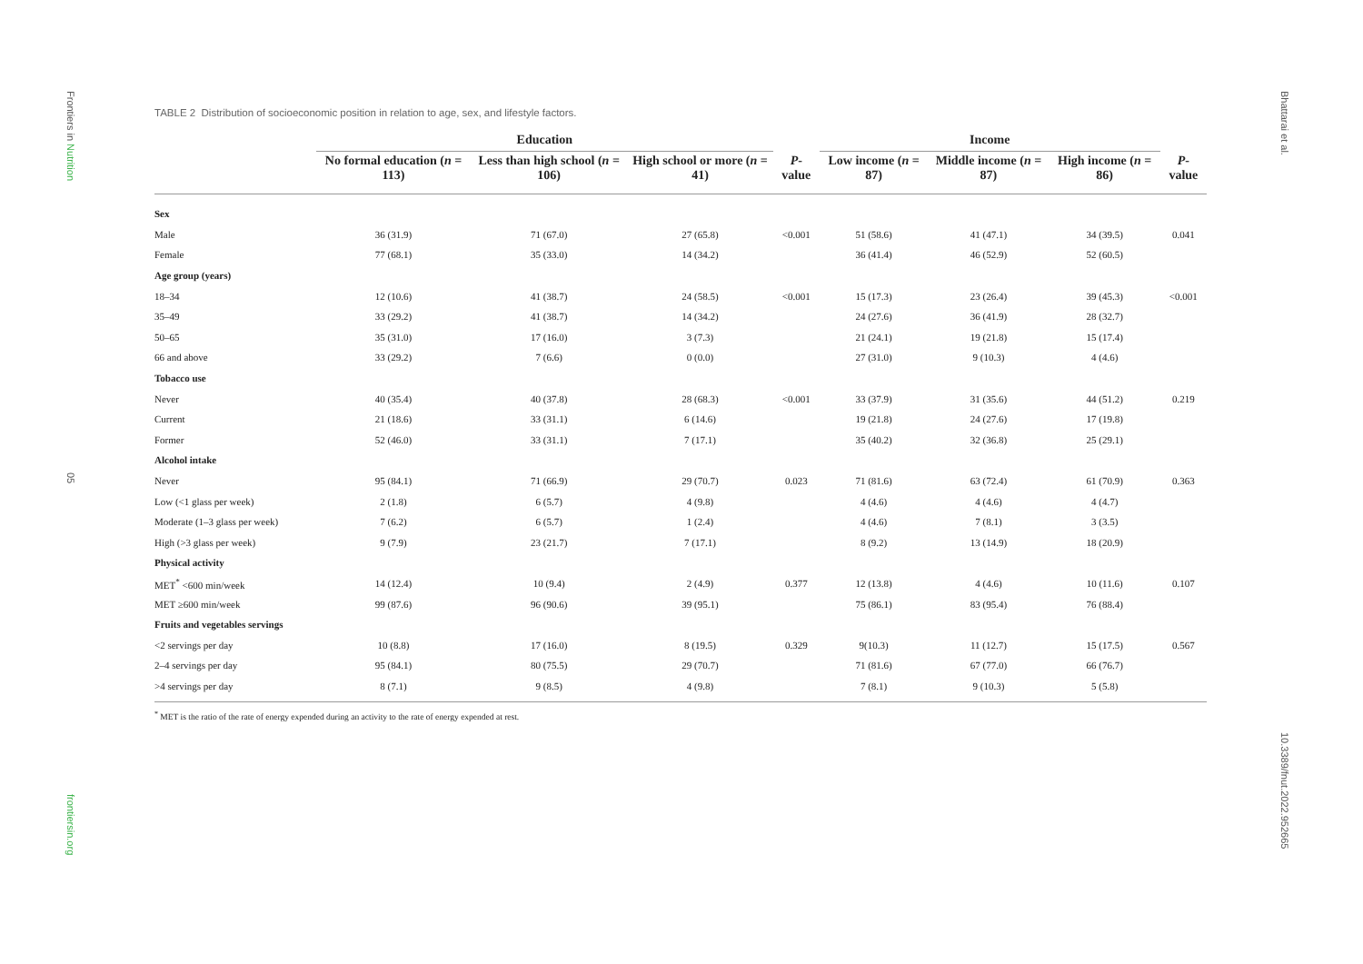Frontiers in Nutrition
05
frontiersin.org
Bhattarai et al.
10.3389/fnut.2022.952665
TABLE 2 Distribution of socioeconomic position in relation to age, sex, and lifestyle factors.
| | Education | | | | Income | | | |
| --- | --- | --- | --- | --- | --- | --- | --- | --- |
| | No formal education ( n = 113) | Less than high school ( n = 106) | High school or more ( n = 41) | P -value | Low income ( n = 87) | Middle income ( n = 87) | High income ( n = 86) | P -value |
| Sex | | | | | | | | |
| Male | 36 (31.9) | 71 (67.0) | 27 (65.8) | <0.001 | 51 (58.6) | 41 (47.1) | 34 (39.5) | 0.041 |
| Female | 77 (68.1) | 35 (33.0) | 14 (34.2) | | 36 (41.4) | 46 (52.9) | 52 (60.5) | |
| Age group (years) | | | | | | | | |
| 18–34 | 12 (10.6) | 41 (38.7) | 24 (58.5) | <0.001 | 15 (17.3) | 23 (26.4) | 39 (45.3) | <0.001 |
| 35–49 | 33 (29.2) | 41 (38.7) | 14 (34.2) | | 24 (27.6) | 36 (41.9) | 28 (32.7) | |
| 50–65 | 35 (31.0) | 17 (16.0) | 3 (7.3) | | 21 (24.1) | 19 (21.8) | 15 (17.4) | |
| 66 and above | 33 (29.2) | 7 (6.6) | 0 (0.0) | | 27 (31.0) | 9 (10.3) | 4 (4.6) | |
| Tobacco use | | | | | | | | |
| Never | 40 (35.4) | 40 (37.8) | 28 (68.3) | <0.001 | 33 (37.9) | 31 (35.6) | 44 (51.2) | 0.219 |
| Current | 21 (18.6) | 33 (31.1) | 6 (14.6) | | 19 (21.8) | 24 (27.6) | 17 (19.8) | |
| Former | 52 (46.0) | 33 (31.1) | 7 (17.1) | | 35 (40.2) | 32 (36.8) | 25 (29.1) | |
| Alcohol intake | | | | | | | | |
| Never | 95 (84.1) | 71 (66.9) | 29 (70.7) | 0.023 | 71 (81.6) | 63 (72.4) | 61 (70.9) | 0.363 |
| Low (<1 glass per week) | 2 (1.8) | 6 (5.7) | 4 (9.8) | | 4 (4.6) | 4 (4.6) | 4 (4.7) | |
| Moderate (1–3 glass per week) | 7 (6.2) | 6 (5.7) | 1 (2.4) | | 4 (4.6) | 7 (8.1) | 3 (3.5) | |
| High (>3 glass per week) | 9 (7.9) | 23 (21.7) | 7 (17.1) | | 8 (9.2) | 13 (14.9) | 18 (20.9) | |
| Physical activity | | | | | | | | |
| MET<sup>*</sup> <600 min/week | 14 (12.4) | 10 (9.4) | 2 (4.9) | 0.377 | 12 (13.8) | 4 (4.6) | 10 (11.6) | 0.107 |
| MET ≥600 min/week | 99 (87.6) | 96 (90.6) | 39 (95.1) | | 75 (86.1) | 83 (95.4) | 76 (88.4) | |
| Fruits and vegetables servings | | | | | | | | |
| <2 servings per day | 10 (8.8) | 17 (16.0) | 8 (19.5) | 0.329 | 9(10.3) | 11 (12.7) | 15 (17.5) | 0.567 |
| 2–4 servings per day | 95 (84.1) | 80 (75.5) | 29 (70.7) | | 71 (81.6) | 67 (77.0) | 66 (76.7) | |
| >4 servings per day | 8 (7.1) | 9 (8.5) | 4 (9.8) | | 7 (8.1) | 9 (10.3) | 5 (5.8) | |
<sup>*</sup> MET is the ratio of the rate of energy expended during an activity to the rate of energy expended at rest.